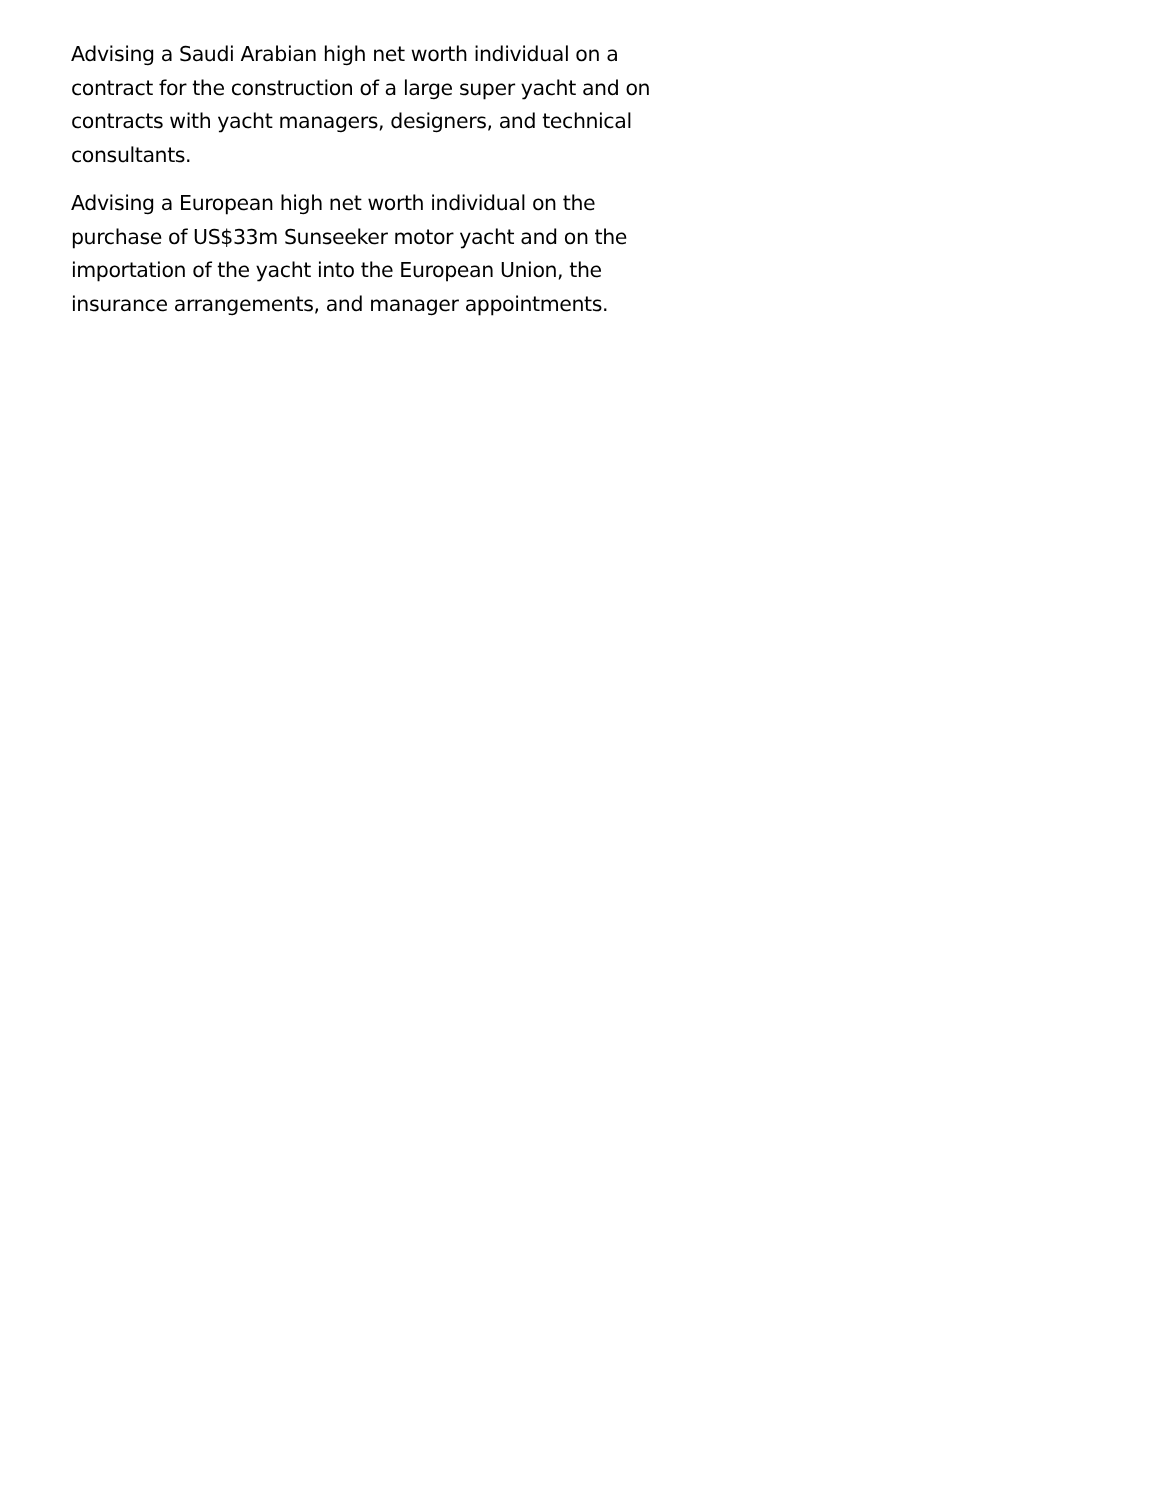Advising a Saudi Arabian high net worth individual on a contract for the construction of a large super yacht and on contracts with yacht managers, designers, and technical consultants.
Advising a European high net worth individual on the purchase of US$33m Sunseeker motor yacht and on the importation of the yacht into the European Union, the insurance arrangements, and manager appointments.